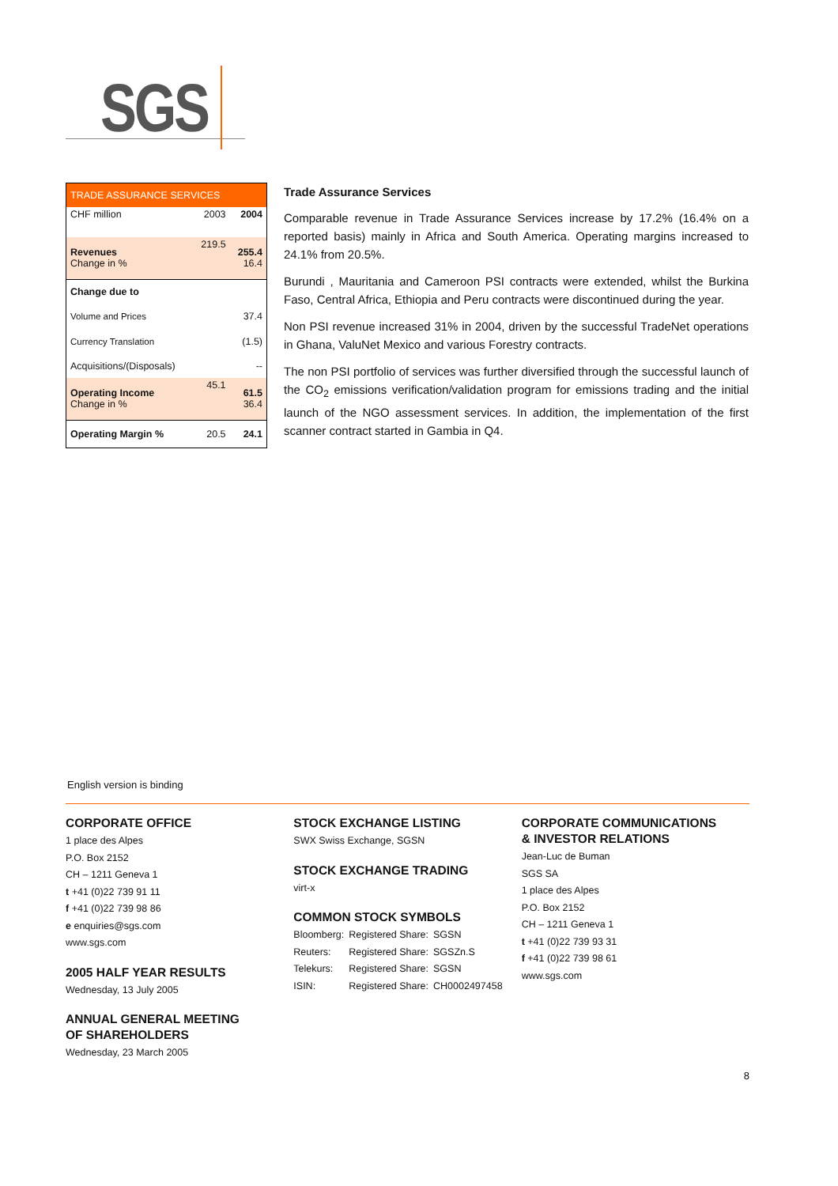SGS
| TRADE ASSURANCE SERVICES | | |
| CHF million | 2003 | 2004 |
| Revenues Change in % | 219.5 | 255.4 16.4 |
| Change due to | | |
| Volume and Prices | | 37.4 |
| Currency Translation | | (1.5) |
| Acquisitions/(Disposals) | | -- |
| Operating Income Change in % | 45.1 | 61.5 36.4 |
| Operating Margin % | 20.5 | 24.1 |
Trade Assurance Services
Comparable revenue in Trade Assurance Services increase by 17.2% (16.4% on a reported basis) mainly in Africa and South America. Operating margins increased to 24.1% from 20.5%.
Burundi , Mauritania and Cameroon PSI contracts were extended, whilst the Burkina Faso, Central Africa, Ethiopia and Peru contracts were discontinued during the year.
Non PSI revenue increased 31% in 2004, driven by the successful TradeNet operations in Ghana, ValuNet Mexico and various Forestry contracts.
The non PSI portfolio of services was further diversified through the successful launch of the CO<sub>2</sub> emissions verification/validation program for emissions trading and the initial launch of the NGO assessment services. In addition, the implementation of the first scanner contract started in Gambia in Q4.
English version is binding
CORPORATE OFFICE
1 place des Alpes
P.O. Box 2152
CH – 1211 Geneva 1
t +41 (0)22 739 91 11
f +41 (0)22 739 98 86
e enquiries@sgs.com
www.sgs.com
2005 HALF YEAR RESULTS
Wednesday, 13 July 2005
ANNUAL GENERAL MEETING
OF SHAREHOLDERS
Wednesday, 23 March 2005
STOCK EXCHANGE LISTING
SWX Swiss Exchange, SGSN
STOCK EXCHANGE TRADING
virt-x
COMMON STOCK SYMBOLS
| Bloomberg: | Registered Share: | SGSN |
| Reuters: | Registered Share: | SGSZn.S |
| Telekurs: | Registered Share: | SGSN |
| ISIN: | Registered Share: | CH0002497458 |
CORPORATE COMMUNICATIONS
& INVESTOR RELATIONS
Jean-Luc de Buman
SGS SA
1 place des Alpes
P.O. Box 2152
CH – 1211 Geneva 1
t +41 (0)22 739 93 31
f +41 (0)22 739 98 61
www.sgs.com
8